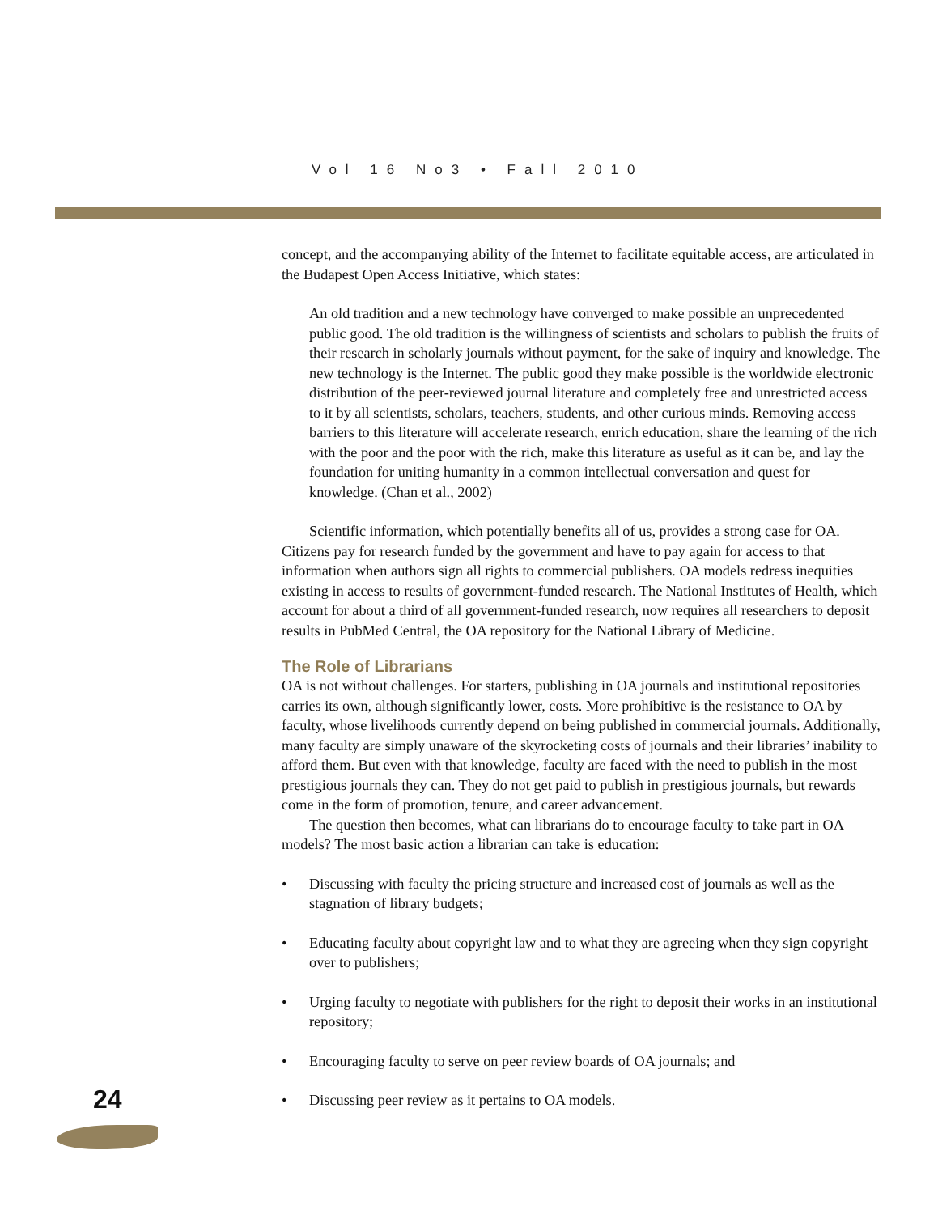Vol 16 No3 • Fall 2010
concept, and the accompanying ability of the Internet to facilitate equitable access, are articulated in the Budapest Open Access Initiative, which states:
An old tradition and a new technology have converged to make possible an unprecedented public good. The old tradition is the willingness of scientists and scholars to publish the fruits of their research in scholarly journals without payment, for the sake of inquiry and knowledge. The new technology is the Internet. The public good they make possible is the worldwide electronic distribution of the peer-reviewed journal literature and completely free and unrestricted access to it by all scientists, scholars, teachers, students, and other curious minds. Removing access barriers to this literature will accelerate research, enrich education, share the learning of the rich with the poor and the poor with the rich, make this literature as useful as it can be, and lay the foundation for uniting humanity in a common intellectual conversation and quest for knowledge. (Chan et al., 2002)
Scientific information, which potentially benefits all of us, provides a strong case for OA. Citizens pay for research funded by the government and have to pay again for access to that information when authors sign all rights to commercial publishers. OA models redress inequities existing in access to results of government-funded research. The National Institutes of Health, which account for about a third of all government-funded research, now requires all researchers to deposit results in PubMed Central, the OA repository for the National Library of Medicine.
The Role of Librarians
OA is not without challenges. For starters, publishing in OA journals and institutional repositories carries its own, although significantly lower, costs. More prohibitive is the resistance to OA by faculty, whose livelihoods currently depend on being published in commercial journals. Additionally, many faculty are simply unaware of the skyrocketing costs of journals and their libraries’ inability to afford them. But even with that knowledge, faculty are faced with the need to publish in the most prestigious journals they can. They do not get paid to publish in prestigious journals, but rewards come in the form of promotion, tenure, and career advancement.
The question then becomes, what can librarians do to encourage faculty to take part in OA models? The most basic action a librarian can take is education:
• Discussing with faculty the pricing structure and increased cost of journals as well as the stagnation of library budgets;
• Educating faculty about copyright law and to what they are agreeing when they sign copyright over to publishers;
• Urging faculty to negotiate with publishers for the right to deposit their works in an institutional repository;
• Encouraging faculty to serve on peer review boards of OA journals; and
• Discussing peer review as it pertains to OA models.
24